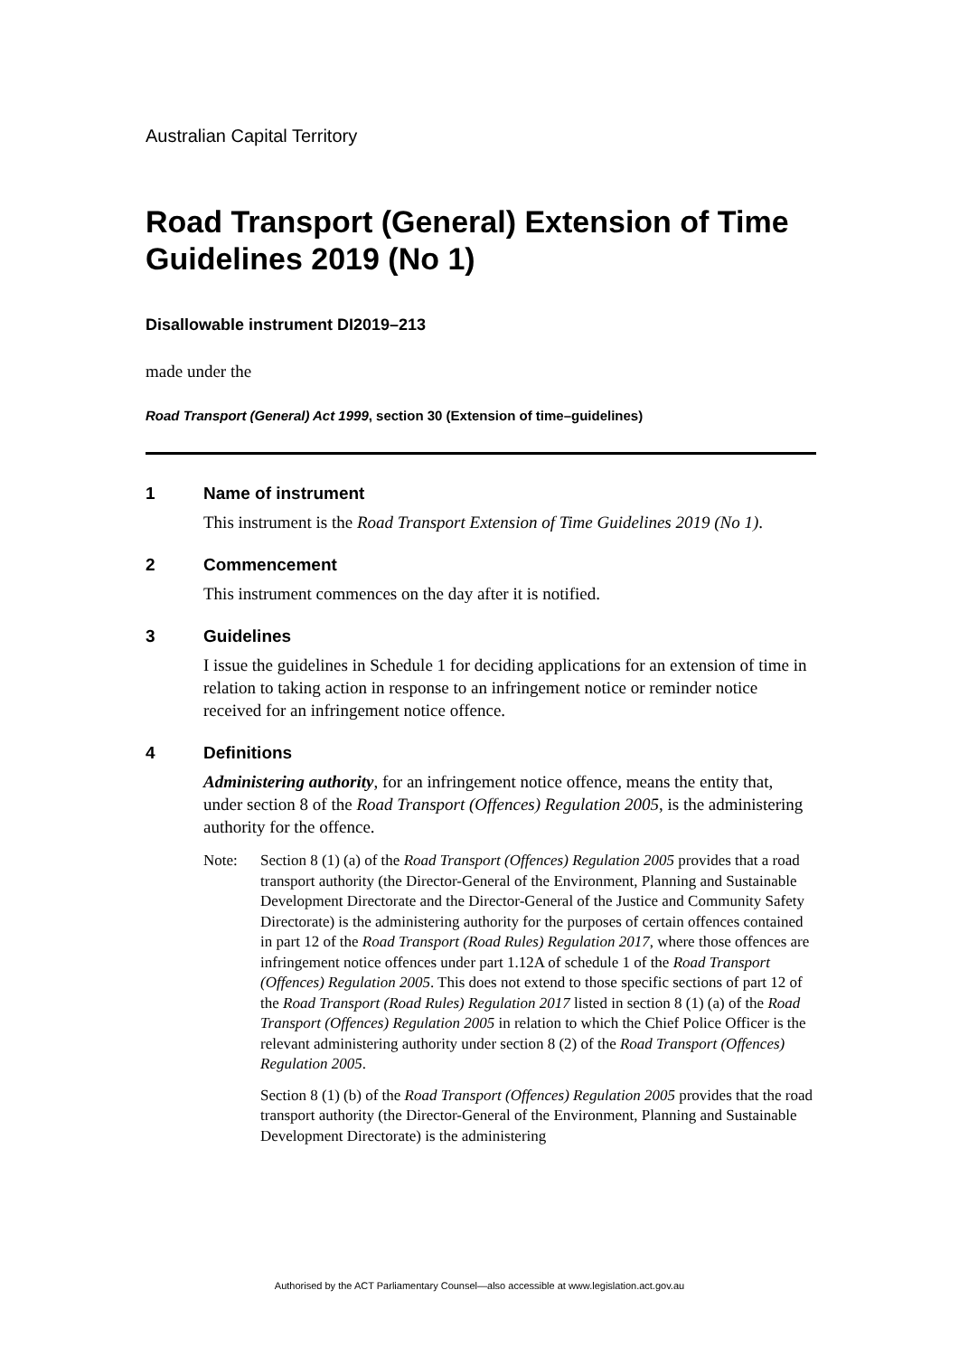Australian Capital Territory
Road Transport (General) Extension of Time Guidelines 2019 (No 1)
Disallowable instrument DI2019–213
made under the
Road Transport (General) Act 1999, section 30 (Extension of time–guidelines)
1 Name of instrument
This instrument is the Road Transport Extension of Time Guidelines 2019 (No 1).
2 Commencement
This instrument commences on the day after it is notified.
3 Guidelines
I issue the guidelines in Schedule 1 for deciding applications for an extension of time in relation to taking action in response to an infringement notice or reminder notice received for an infringement notice offence.
4 Definitions
Administering authority, for an infringement notice offence, means the entity that, under section 8 of the Road Transport (Offences) Regulation 2005, is the administering authority for the offence.
Note:
Section 8 (1) (a) of the Road Transport (Offences) Regulation 2005 provides that a road transport authority (the Director-General of the Environment, Planning and Sustainable Development Directorate and the Director-General of the Justice and Community Safety Directorate) is the administering authority for the purposes of certain offences contained in part 12 of the Road Transport (Road Rules) Regulation 2017, where those offences are infringement notice offences under part 1.12A of schedule 1 of the Road Transport (Offences) Regulation 2005. This does not extend to those specific sections of part 12 of the Road Transport (Road Rules) Regulation 2017 listed in section 8 (1) (a) of the Road Transport (Offences) Regulation 2005 in relation to which the Chief Police Officer is the relevant administering authority under section 8 (2) of the Road Transport (Offences) Regulation 2005.
Section 8 (1) (b) of the Road Transport (Offences) Regulation 2005 provides that the road transport authority (the Director-General of the Environment, Planning and Sustainable Development Directorate) is the administering
Authorised by the ACT Parliamentary Counsel—also accessible at www.legislation.act.gov.au